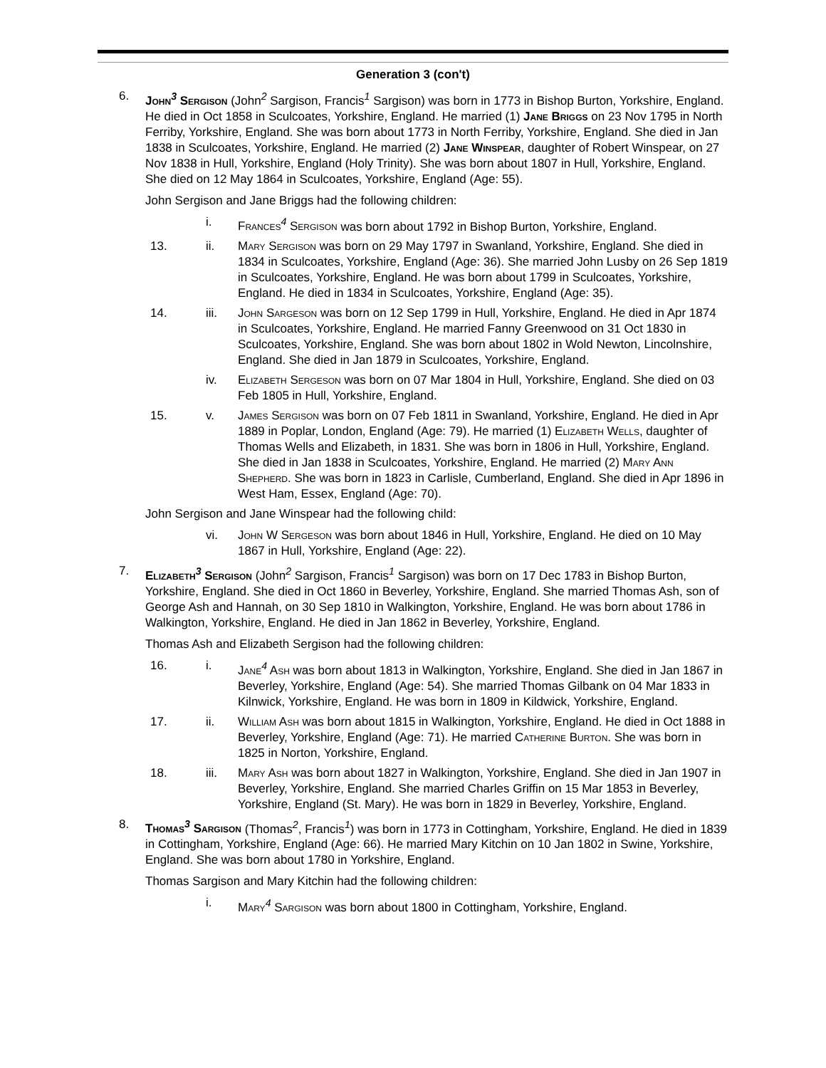Generation 3 (con't)
6. John<sup>3</sup> Sergison (John<sup>2</sup> Sargison, Francis<sup>1</sup> Sargison) was born in 1773 in Bishop Burton, Yorkshire, England. He died in Oct 1858 in Sculcoates, Yorkshire, England. He married (1) Jane Briggs on 23 Nov 1795 in North Ferriby, Yorkshire, England. She was born about 1773 in North Ferriby, Yorkshire, England. She died in Jan 1838 in Sculcoates, Yorkshire, England. He married (2) Jane Winspear, daughter of Robert Winspear, on 27 Nov 1838 in Hull, Yorkshire, England (Holy Trinity). She was born about 1807 in Hull, Yorkshire, England. She died on 12 May 1864 in Sculcoates, Yorkshire, England (Age: 55).
John Sergison and Jane Briggs had the following children:
i. Frances<sup>4</sup> Sergison was born about 1792 in Bishop Burton, Yorkshire, England.
13. ii. Mary Sergison was born on 29 May 1797 in Swanland, Yorkshire, England. She died in 1834 in Sculcoates, Yorkshire, England (Age: 36). She married John Lusby on 26 Sep 1819 in Sculcoates, Yorkshire, England. He was born about 1799 in Sculcoates, Yorkshire, England. He died in 1834 in Sculcoates, Yorkshire, England (Age: 35).
14. iii. John Sargeson was born on 12 Sep 1799 in Hull, Yorkshire, England. He died in Apr 1874 in Sculcoates, Yorkshire, England. He married Fanny Greenwood on 31 Oct 1830 in Sculcoates, Yorkshire, England. She was born about 1802 in Wold Newton, Lincolnshire, England. She died in Jan 1879 in Sculcoates, Yorkshire, England.
iv. Elizabeth Sergeson was born on 07 Mar 1804 in Hull, Yorkshire, England. She died on 03 Feb 1805 in Hull, Yorkshire, England.
15. v. James Sergison was born on 07 Feb 1811 in Swanland, Yorkshire, England. He died in Apr 1889 in Poplar, London, England (Age: 79). He married (1) Elizabeth Wells, daughter of Thomas Wells and Elizabeth, in 1831. She was born in 1806 in Hull, Yorkshire, England. She died in Jan 1838 in Sculcoates, Yorkshire, England. He married (2) Mary Ann Shepherd. She was born in 1823 in Carlisle, Cumberland, England. She died in Apr 1896 in West Ham, Essex, England (Age: 70).
John Sergison and Jane Winspear had the following child:
vi. John W Sergeson was born about 1846 in Hull, Yorkshire, England. He died on 10 May 1867 in Hull, Yorkshire, England (Age: 22).
7. Elizabeth<sup>3</sup> Sergison (John<sup>2</sup> Sargison, Francis<sup>1</sup> Sargison) was born on 17 Dec 1783 in Bishop Burton, Yorkshire, England. She died in Oct 1860 in Beverley, Yorkshire, England. She married Thomas Ash, son of George Ash and Hannah, on 30 Sep 1810 in Walkington, Yorkshire, England. He was born about 1786 in Walkington, Yorkshire, England. He died in Jan 1862 in Beverley, Yorkshire, England.
Thomas Ash and Elizabeth Sergison had the following children:
16. i. Jane<sup>4</sup> Ash was born about 1813 in Walkington, Yorkshire, England. She died in Jan 1867 in Beverley, Yorkshire, England (Age: 54). She married Thomas Gilbank on 04 Mar 1833 in Kilnwick, Yorkshire, England. He was born in 1809 in Kildwick, Yorkshire, England.
17. ii. William Ash was born about 1815 in Walkington, Yorkshire, England. He died in Oct 1888 in Beverley, Yorkshire, England (Age: 71). He married Catherine Burton. She was born in 1825 in Norton, Yorkshire, England.
18. iii. Mary Ash was born about 1827 in Walkington, Yorkshire, England. She died in Jan 1907 in Beverley, Yorkshire, England. She married Charles Griffin on 15 Mar 1853 in Beverley, Yorkshire, England (St. Mary). He was born in 1829 in Beverley, Yorkshire, England.
8. Thomas<sup>3</sup> Sargison (Thomas<sup>2</sup>, Francis<sup>1</sup>) was born in 1773 in Cottingham, Yorkshire, England. He died in 1839 in Cottingham, Yorkshire, England (Age: 66). He married Mary Kitchin on 10 Jan 1802 in Swine, Yorkshire, England. She was born about 1780 in Yorkshire, England.
Thomas Sargison and Mary Kitchin had the following children:
i. Mary<sup>4</sup> Sargison was born about 1800 in Cottingham, Yorkshire, England.